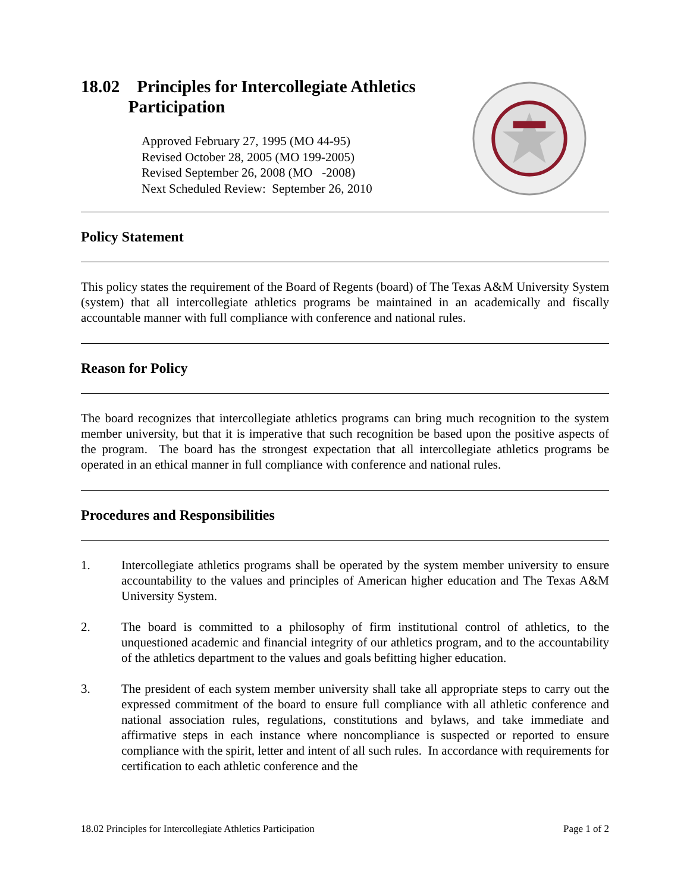18.02 Principles for Intercollegiate Athletics
Participation
Approved February 27, 1995 (MO 44-95)
Revised October 28, 2005 (MO 199-2005)
Revised September 26, 2008 (MO -2008)
Next Scheduled Review: September 26, 2010
Policy Statement
This policy states the requirement of the Board of Regents (board) of The Texas A&M University System (system) that all intercollegiate athletics programs be maintained in an academically and fiscally accountable manner with full compliance with conference and national rules.
Reason for Policy
The board recognizes that intercollegiate athletics programs can bring much recognition to the system member university, but that it is imperative that such recognition be based upon the positive aspects of the program. The board has the strongest expectation that all intercollegiate athletics programs be operated in an ethical manner in full compliance with conference and national rules.
Procedures and Responsibilities
1. Intercollegiate athletics programs shall be operated by the system member university to ensure accountability to the values and principles of American higher education and The Texas A&M University System.
2. The board is committed to a philosophy of firm institutional control of athletics, to the unquestioned academic and financial integrity of our athletics program, and to the accountability of the athletics department to the values and goals befitting higher education.
3. The president of each system member university shall take all appropriate steps to carry out the expressed commitment of the board to ensure full compliance with all athletic conference and national association rules, regulations, constitutions and bylaws, and take immediate and affirmative steps in each instance where noncompliance is suspected or reported to ensure compliance with the spirit, letter and intent of all such rules. In accordance with requirements for certification to each athletic conference and the
18.02 Principles for Intercollegiate Athletics Participation Page 1 of 2